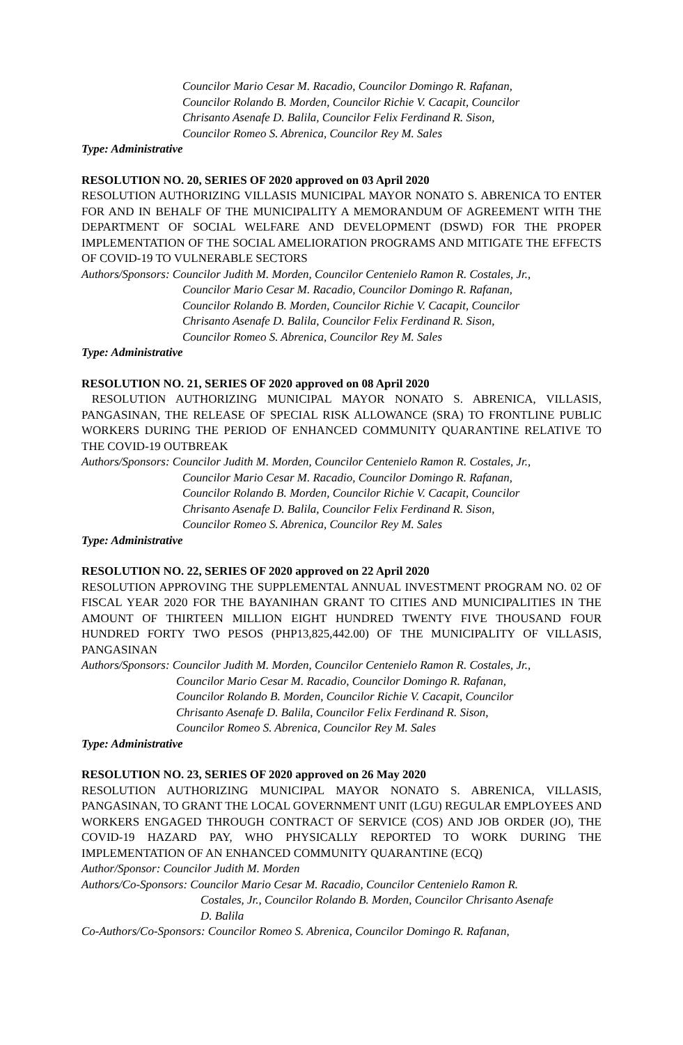Councilor Mario Cesar M. Racadio, Councilor Domingo R. Rafanan,
Councilor Rolando B. Morden, Councilor Richie V. Cacapit, Councilor
Chrisanto Asenafe D. Balila, Councilor Felix Ferdinand R. Sison,
Councilor Romeo S. Abrenica, Councilor Rey M. Sales
Type: Administrative
RESOLUTION NO. 20, SERIES OF 2020 approved on 03 April 2020
RESOLUTION AUTHORIZING VILLASIS MUNICIPAL MAYOR NONATO S. ABRENICA TO ENTER FOR AND IN BEHALF OF THE MUNICIPALITY A MEMORANDUM OF AGREEMENT WITH THE DEPARTMENT OF SOCIAL WELFARE AND DEVELOPMENT (DSWD) FOR THE PROPER IMPLEMENTATION OF THE SOCIAL AMELIORATION PROGRAMS AND MITIGATE THE EFFECTS OF COVID-19 TO VULNERABLE SECTORS
Authors/Sponsors: Councilor Judith M. Morden, Councilor Centenielo Ramon R. Costales, Jr.,
Councilor Mario Cesar M. Racadio, Councilor Domingo R. Rafanan,
Councilor Rolando B. Morden, Councilor Richie V. Cacapit, Councilor
Chrisanto Asenafe D. Balila, Councilor Felix Ferdinand R. Sison,
Councilor Romeo S. Abrenica, Councilor Rey M. Sales
Type: Administrative
RESOLUTION NO. 21, SERIES OF 2020 approved on 08 April 2020
RESOLUTION AUTHORIZING MUNICIPAL MAYOR NONATO S. ABRENICA, VILLASIS, PANGASINAN, THE RELEASE OF SPECIAL RISK ALLOWANCE (SRA) TO FRONTLINE PUBLIC WORKERS DURING THE PERIOD OF ENHANCED COMMUNITY QUARANTINE RELATIVE TO THE COVID-19 OUTBREAK
Authors/Sponsors: Councilor Judith M. Morden, Councilor Centenielo Ramon R. Costales, Jr.,
Councilor Mario Cesar M. Racadio, Councilor Domingo R. Rafanan,
Councilor Rolando B. Morden, Councilor Richie V. Cacapit, Councilor
Chrisanto Asenafe D. Balila, Councilor Felix Ferdinand R. Sison,
Councilor Romeo S. Abrenica, Councilor Rey M. Sales
Type: Administrative
RESOLUTION NO. 22, SERIES OF 2020 approved on 22 April 2020
RESOLUTION APPROVING THE SUPPLEMENTAL ANNUAL INVESTMENT PROGRAM NO. 02 OF FISCAL YEAR 2020 FOR THE BAYANIHAN GRANT TO CITIES AND MUNICIPALITIES IN THE AMOUNT OF THIRTEEN MILLION EIGHT HUNDRED TWENTY FIVE THOUSAND FOUR HUNDRED FORTY TWO PESOS (PHP13,825,442.00) OF THE MUNICIPALITY OF VILLASIS, PANGASINAN
Authors/Sponsors: Councilor Judith M. Morden, Councilor Centenielo Ramon R. Costales, Jr.,
Councilor Mario Cesar M. Racadio, Councilor Domingo R. Rafanan,
Councilor Rolando B. Morden, Councilor Richie V. Cacapit, Councilor
Chrisanto Asenafe D. Balila, Councilor Felix Ferdinand R. Sison,
Councilor Romeo S. Abrenica, Councilor Rey M. Sales
Type: Administrative
RESOLUTION NO. 23, SERIES OF 2020 approved on 26 May 2020
RESOLUTION AUTHORIZING MUNICIPAL MAYOR NONATO S. ABRENICA, VILLASIS, PANGASINAN, TO GRANT THE LOCAL GOVERNMENT UNIT (LGU) REGULAR EMPLOYEES AND WORKERS ENGAGED THROUGH CONTRACT OF SERVICE (COS) AND JOB ORDER (JO), THE COVID-19 HAZARD PAY, WHO PHYSICALLY REPORTED TO WORK DURING THE IMPLEMENTATION OF AN ENHANCED COMMUNITY QUARANTINE (ECQ)
Author/Sponsor: Councilor Judith M. Morden
Authors/Co-Sponsors: Councilor Mario Cesar M. Racadio, Councilor Centenielo Ramon R.
Costales, Jr., Councilor Rolando B. Morden, Councilor Chrisanto Asenafe
D. Balila
Co-Authors/Co-Sponsors: Councilor Romeo S. Abrenica, Councilor Domingo R. Rafanan,